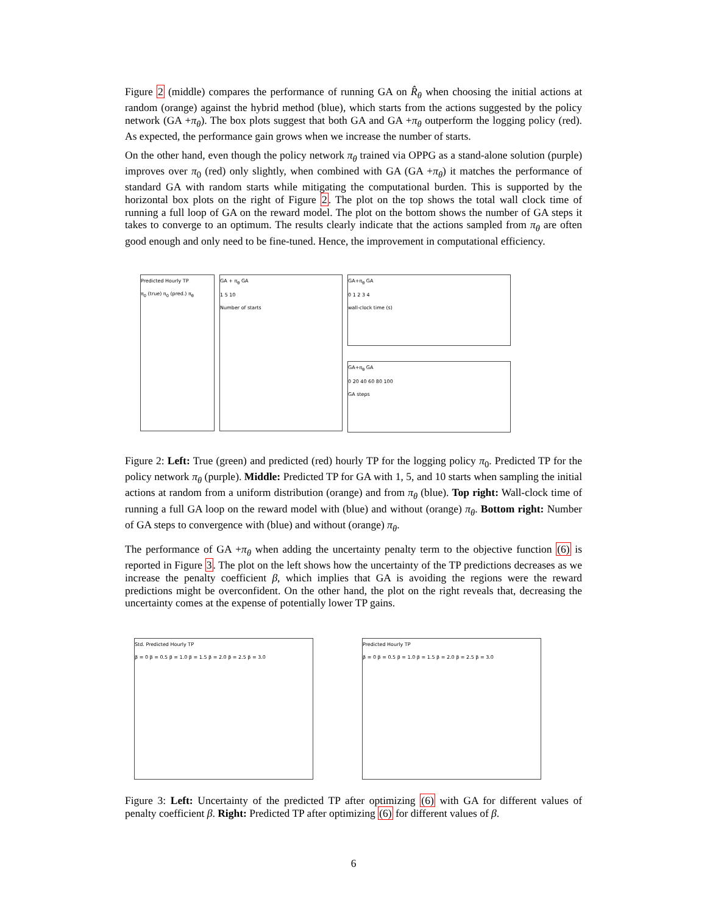Figure 2 (middle) compares the performance of running GA on R̂<sub>θ</sub> when choosing the initial actions at random (orange) against the hybrid method (blue), which starts from the actions suggested by the policy network (GA +π<sub>θ</sub>). The box plots suggest that both GA and GA +π<sub>θ</sub> outperform the logging policy (red). As expected, the performance gain grows when we increase the number of starts.
On the other hand, even though the policy network π<sub>θ</sub> trained via OPPG as a stand-alone solution (purple) improves over π<sub>0</sub> (red) only slightly, when combined with GA (GA +π<sub>θ</sub>) it matches the performance of standard GA with random starts while mitigating the computational burden. This is supported by the horizontal box plots on the right of Figure 2. The plot on the top shows the total wall clock time of running a full loop of GA on the reward model. The plot on the bottom shows the number of GA steps it takes to converge to an optimum. The results clearly indicate that the actions sampled from π<sub>θ</sub> are often good enough and only need to be fine-tuned. Hence, the improvement in computational efficiency.
Predicted Hourly TP
π<sub>0</sub> (true) π<sub>0</sub> (pred.) π<sub>θ</sub>
GA + π<sub>θ</sub> GA
1 5 10
Number of starts
GA+π<sub>θ</sub> GA
0 1 2 3 4
wall-clock time (s)
GA+π<sub>θ</sub> GA
0 20 40 60 80 100
GA steps
Figure 2: Left: True (green) and predicted (red) hourly TP for the logging policy π<sub>0</sub>. Predicted TP for the policy network π<sub>θ</sub> (purple). Middle: Predicted TP for GA with 1, 5, and 10 starts when sampling the initial actions at random from a uniform distribution (orange) and from π<sub>θ</sub> (blue). Top right: Wall-clock time of running a full GA loop on the reward model with (blue) and without (orange) π<sub>θ</sub>. Bottom right: Number of GA steps to convergence with (blue) and without (orange) π<sub>θ</sub>.
The performance of GA +π<sub>θ</sub> when adding the uncertainty penalty term to the objective function (6) is reported in Figure 3. The plot on the left shows how the uncertainty of the TP predictions decreases as we increase the penalty coefficient β, which implies that GA is avoiding the regions were the reward predictions might be overconfident. On the other hand, the plot on the right reveals that, decreasing the uncertainty comes at the expense of potentially lower TP gains.
Std. Predicted Hourly TP
β = 0 β = 0.5 β = 1.0 β = 1.5 β = 2.0 β = 2.5 β = 3.0
Predicted Hourly TP
β = 0 β = 0.5 β = 1.0 β = 1.5 β = 2.0 β = 2.5 β = 3.0
Figure 3: Left: Uncertainty of the predicted TP after optimizing (6) with GA for different values of penalty coefficient β. Right: Predicted TP after optimizing (6) for different values of β.
6